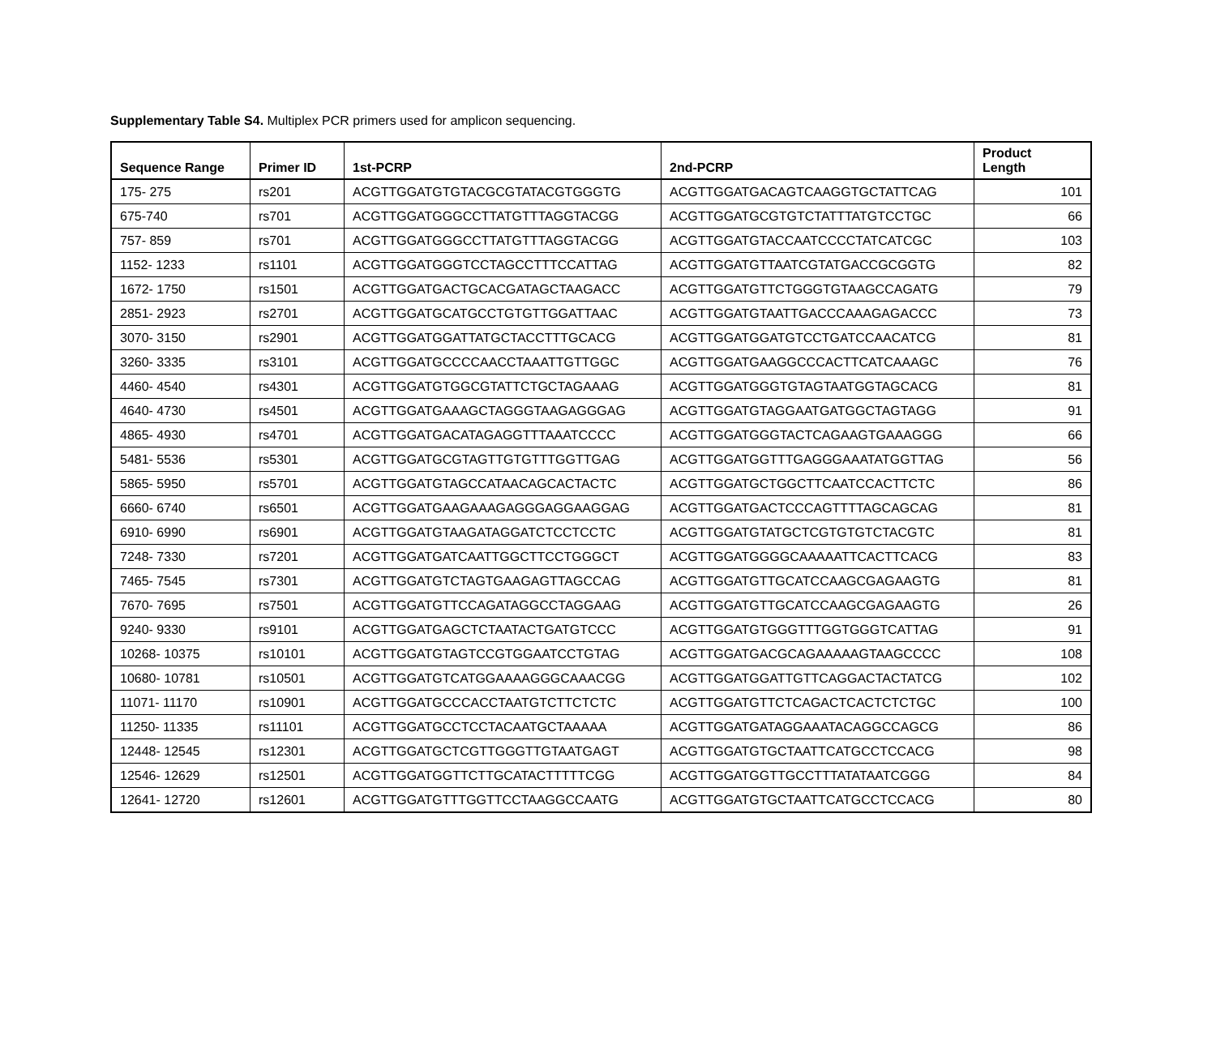Supplementary Table S4. Multiplex PCR primers used for amplicon sequencing.
| Sequence Range | Primer ID | 1st-PCRP | 2nd-PCRP | Product Length |
| --- | --- | --- | --- | --- |
| 175- 275 | rs201 | ACGTTGGATGTGTACGCGTATACGTGGGTG | ACGTTGGATGACAGTCAAGGTGCTATTCAG | 101 |
| 675-740 | rs701 | ACGTTGGATGGGCCTTATGTTTAGGTACGG | ACGTTGGATGCGTGTCTATTTATGTCCTGC | 66 |
| 757- 859 | rs701 | ACGTTGGATGGGCCTTATGTTTAGGTACGG | ACGTTGGATGTACCAATCCCCTATCATCGC | 103 |
| 1152- 1233 | rs1101 | ACGTTGGATGGGTCCTAGCCTTTCCATTAG | ACGTTGGATGTTAATCGTATGACCGCGGTG | 82 |
| 1672- 1750 | rs1501 | ACGTTGGATGACTGCACGATAGCTAAGACC | ACGTTGGATGTTCTGGGTGTAAGCCAGATG | 79 |
| 2851- 2923 | rs2701 | ACGTTGGATGCATGCCTGTGTTGGATTAAC | ACGTTGGATGTAATTGACCCAAAGAGACCC | 73 |
| 3070- 3150 | rs2901 | ACGTTGGATGGATTATGCTACCTTTGCACG | ACGTTGGATGGATGTCCTGATCCAACATCG | 81 |
| 3260- 3335 | rs3101 | ACGTTGGATGCCCCAACCTAAATTGTTGGC | ACGTTGGATGAAGGCCCACTTCATCAAAGC | 76 |
| 4460- 4540 | rs4301 | ACGTTGGATGTGGCGTATTCTGCTAGAAAG | ACGTTGGATGGGTGTAGTAATGGTAGCACG | 81 |
| 4640- 4730 | rs4501 | ACGTTGGATGAAAGCTAGGGTAAGAGGGAG | ACGTTGGATGTAGGAATGATGGCTAGTAGG | 91 |
| 4865- 4930 | rs4701 | ACGTTGGATGACATAGAGGTTTAAATCCCC | ACGTTGGATGGGTACTCAGAAGTGAAAGGG | 66 |
| 5481- 5536 | rs5301 | ACGTTGGATGCGTAGTTGTGTTTGGTTGAG | ACGTTGGATGGTTTGAGGGAAATATGGTTAG | 56 |
| 5865- 5950 | rs5701 | ACGTTGGATGTAGCCATAACAGCACTACTC | ACGTTGGATGCTGGCTTCAATCCACTTCTC | 86 |
| 6660- 6740 | rs6501 | ACGTTGGATGAAGAAAGAGGGAGGAAGGAG | ACGTTGGATGACTCCCAGTTTTAGCAGCAG | 81 |
| 6910- 6990 | rs6901 | ACGTTGGATGTAAGATAGGATCTCCTCCTC | ACGTTGGATGTATGCTCGTGTGTCTACGTC | 81 |
| 7248- 7330 | rs7201 | ACGTTGGATGATCAATTGGCTTCCTGGGCT | ACGTTGGATGGGGCAAAAATTCACTTCACG | 83 |
| 7465- 7545 | rs7301 | ACGTTGGATGTCTAGTGAAGAGTTAGCCAG | ACGTTGGATGTTGCATCCAAGCGAGAAGTG | 81 |
| 7670- 7695 | rs7501 | ACGTTGGATGTTCCAGATAGGCCTAGGAAG | ACGTTGGATGTTGCATCCAAGCGAGAAGTG | 26 |
| 9240- 9330 | rs9101 | ACGTTGGATGAGCTCTAATACTGATGTCCC | ACGTTGGATGTGGGTTTGGTGGGTCATTAG | 91 |
| 10268- 10375 | rs10101 | ACGTTGGATGTAGTCCGTGGAATCCTGTAG | ACGTTGGATGACGCAGAAAAAGTAAGCCCC | 108 |
| 10680- 10781 | rs10501 | ACGTTGGATGTCATGGAAAAGGGCAAACGG | ACGTTGGATGGATTGTTCAGGACTACTATCG | 102 |
| 11071- 11170 | rs10901 | ACGTTGGATGCCCACCTAATGTCTTCTCTC | ACGTTGGATGTTCTCAGACTCACTCTCTGC | 100 |
| 11250- 11335 | rs11101 | ACGTTGGATGCCTCCTACAATGCTAAAAA | ACGTTGGATGATAGGAAATACAGGCCAGCG | 86 |
| 12448- 12545 | rs12301 | ACGTTGGATGCTCGTTGGGTTGTAATGAGT | ACGTTGGATGTGCTAATTCATGCCTCCACG | 98 |
| 12546- 12629 | rs12501 | ACGTTGGATGGTTCTTGCATACTTTTTCGG | ACGTTGGATGGTTGCCTTTATATAATCGGG | 84 |
| 12641- 12720 | rs12601 | ACGTTGGATGTTTGGTTCCTAAGGCCAATG | ACGTTGGATGTGCTAATTCATGCCTCCACG | 80 |